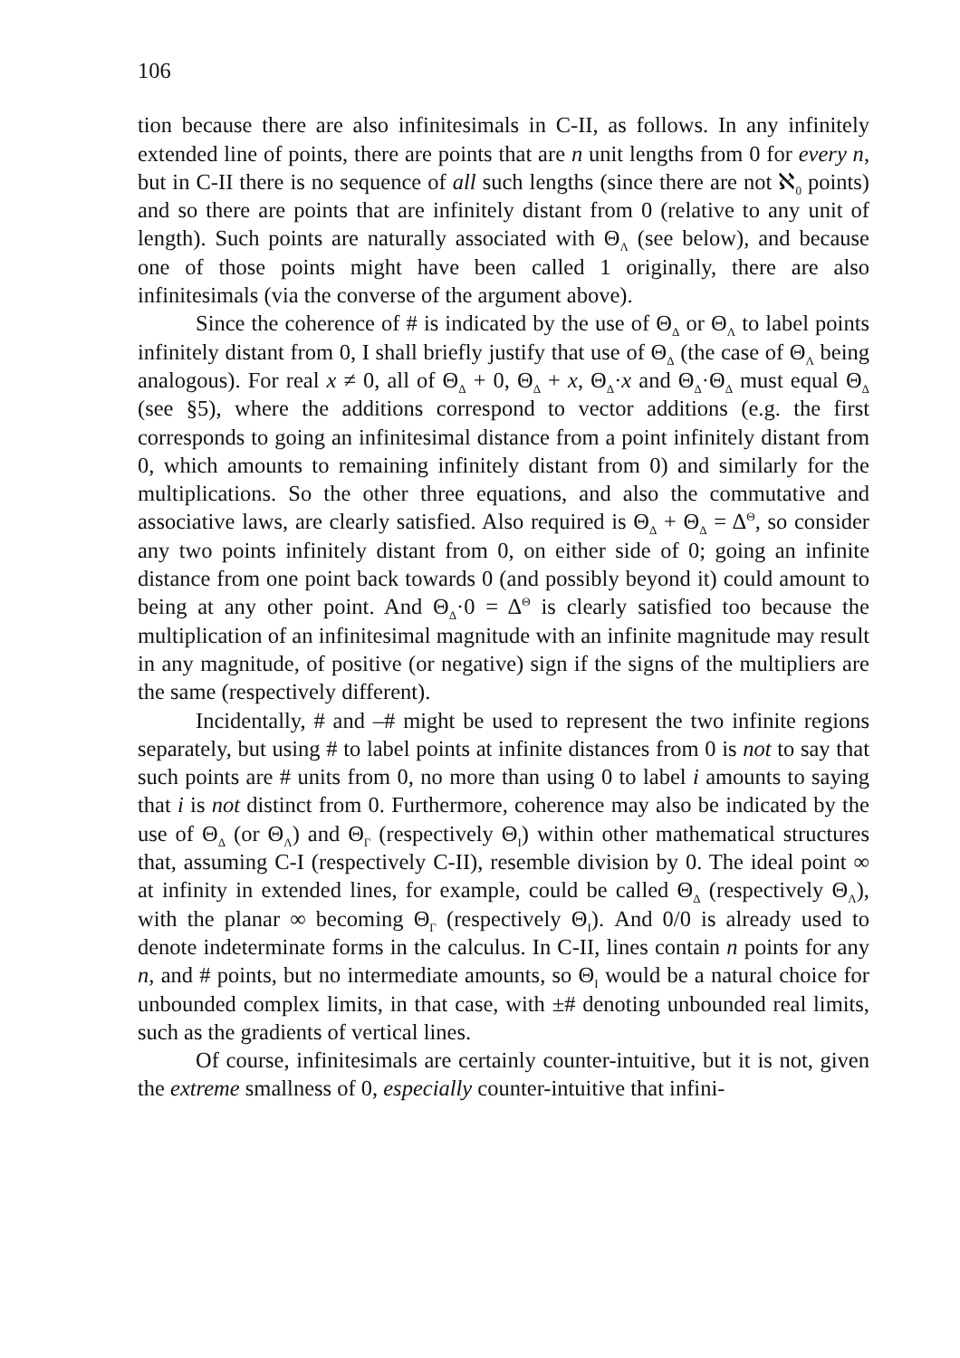106
tion because there are also infinitesimals in C-II, as follows. In any infinitely extended line of points, there are points that are n unit lengths from 0 for every n, but in C-II there is no sequence of all such lengths (since there are not ℵ<sub>0</sub> points) and so there are points that are infinitely distant from 0 (relative to any unit of length). Such points are naturally associated with Θ<sub>Λ</sub> (see below), and because one of those points might have been called 1 originally, there are also infinitesimals (via the converse of the argument above).
Since the coherence of # is indicated by the use of Θ<sub>Δ</sub> or Θ<sub>Λ</sub> to label points infinitely distant from 0, I shall briefly justify that use of Θ<sub>Δ</sub> (the case of Θ<sub>Λ</sub> being analogous). For real x ≠ 0, all of Θ<sub>Δ</sub> + 0, Θ<sub>Δ</sub> + x, Θ<sub>Δ</sub>·x and Θ<sub>Δ</sub>·Θ<sub>Δ</sub> must equal Θ<sub>Δ</sub> (see §5), where the additions correspond to vector additions (e.g. the first corresponds to going an infinitesimal distance from a point infinitely distant from 0, which amounts to remaining infinitely distant from 0) and similarly for the multiplications. So the other three equations, and also the commutative and associative laws, are clearly satisfied. Also required is Θ<sub>Δ</sub> + Θ<sub>Δ</sub> = Δ<sup>Θ</sup>, so consider any two points infinitely distant from 0, on either side of 0; going an infinite distance from one point back towards 0 (and possibly beyond it) could amount to being at any other point. And Θ<sub>Δ</sub>·0 = Δ<sup>Θ</sup> is clearly satisfied too because the multiplication of an infinitesimal magnitude with an infinite magnitude may result in any magnitude, of positive (or negative) sign if the signs of the multipliers are the same (respectively different).
Incidentally, # and –# might be used to represent the two infinite regions separately, but using # to label points at infinite distances from 0 is not to say that such points are # units from 0, no more than using 0 to label i amounts to saying that i is not distinct from 0. Furthermore, coherence may also be indicated by the use of Θ<sub>Δ</sub> (or Θ<sub>Λ</sub>) and Θ<sub>Γ</sub> (respectively Θ<sub>I</sub>) within other mathematical structures that, assuming C-I (respectively C-II), resemble division by 0. The ideal point ∞ at infinity in extended lines, for example, could be called Θ<sub>Δ</sub> (respectively Θ<sub>Λ</sub>), with the planar ∞ becoming Θ<sub>Γ</sub> (respectively Θ<sub>I</sub>). And 0/0 is already used to denote indeterminate forms in the calculus. In C-II, lines contain n points for any n, and # points, but no intermediate amounts, so Θ<sub>I</sub> would be a natural choice for unbounded complex limits, in that case, with ±# denoting unbounded real limits, such as the gradients of vertical lines.
Of course, infinitesimals are certainly counter-intuitive, but it is not, given the extreme smallness of 0, especially counter-intuitive that infini-